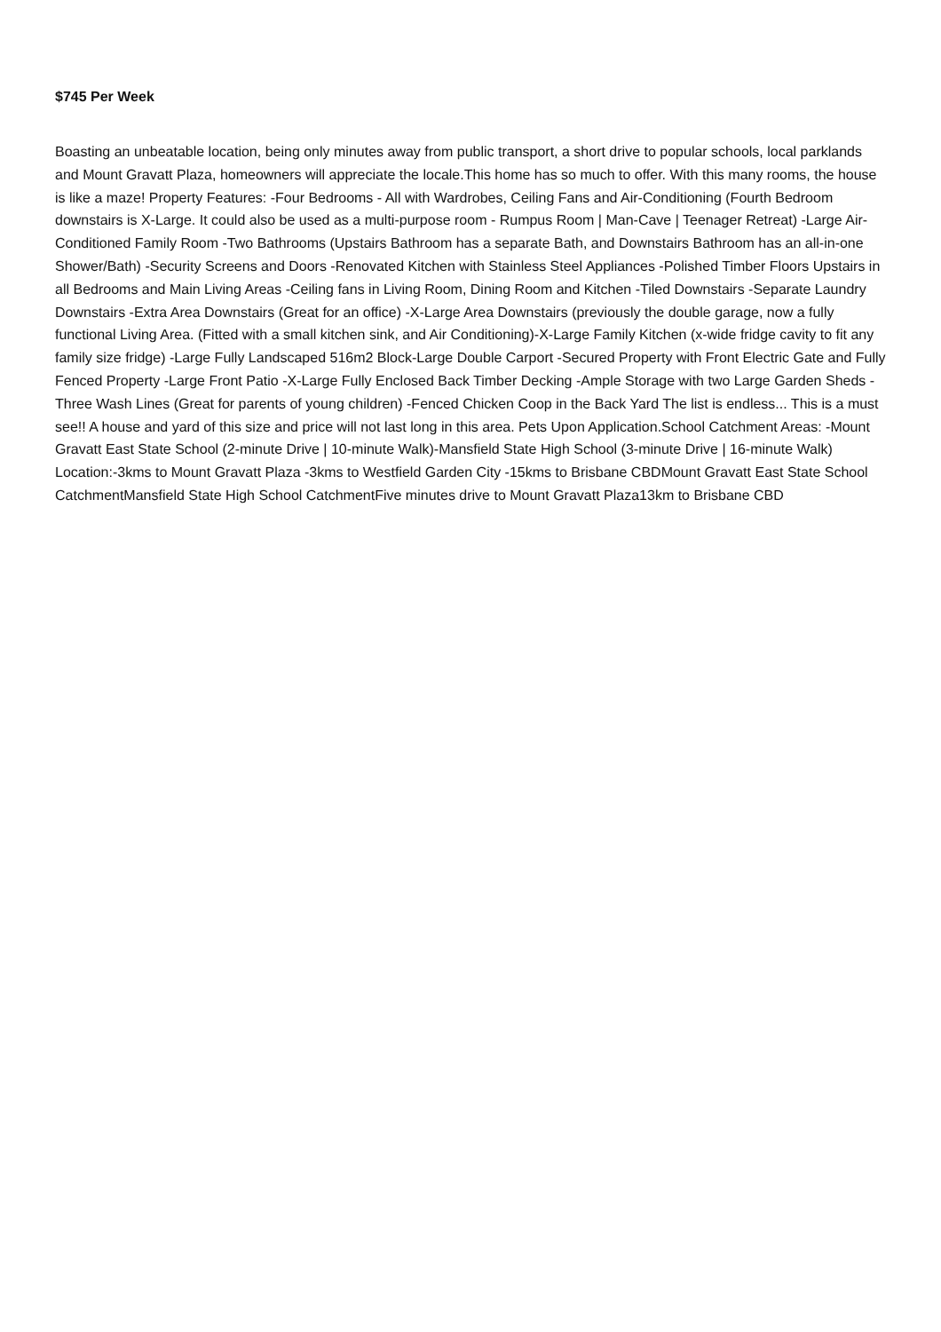$745 Per Week
Boasting an unbeatable location, being only minutes away from public transport, a short drive to popular schools, local parklands and Mount Gravatt Plaza, homeowners will appreciate the locale.This home has so much to offer. With this many rooms, the house is like a maze! Property Features: -Four Bedrooms - All with Wardrobes, Ceiling Fans and Air-Conditioning (Fourth Bedroom downstairs is X-Large. It could also be used as a multi-purpose room - Rumpus Room | Man-Cave | Teenager Retreat) -Large Air-Conditioned Family Room -Two Bathrooms (Upstairs Bathroom has a separate Bath, and Downstairs Bathroom has an all-in-one Shower/Bath) -Security Screens and Doors -Renovated Kitchen with Stainless Steel Appliances -Polished Timber Floors Upstairs in all Bedrooms and Main Living Areas -Ceiling fans in Living Room, Dining Room and Kitchen -Tiled Downstairs -Separate Laundry Downstairs -Extra Area Downstairs (Great for an office) -X-Large Area Downstairs (previously the double garage, now a fully functional Living Area. (Fitted with a small kitchen sink, and Air Conditioning)-X-Large Family Kitchen (x-wide fridge cavity to fit any family size fridge) -Large Fully Landscaped 516m2 Block-Large Double Carport -Secured Property with Front Electric Gate and Fully Fenced Property -Large Front Patio -X-Large Fully Enclosed Back Timber Decking -Ample Storage with two Large Garden Sheds -Three Wash Lines (Great for parents of young children) -Fenced Chicken Coop in the Back Yard The list is endless... This is a must see!! A house and yard of this size and price will not last long in this area. Pets Upon Application.School Catchment Areas: -Mount Gravatt East State School (2-minute Drive | 10-minute Walk)-Mansfield State High School (3-minute Drive | 16-minute Walk) Location:-3kms to Mount Gravatt Plaza -3kms to Westfield Garden City -15kms to Brisbane CBDMount Gravatt East State School CatchmentMansfield State High School CatchmentFive minutes drive to Mount Gravatt Plaza13km to Brisbane CBD